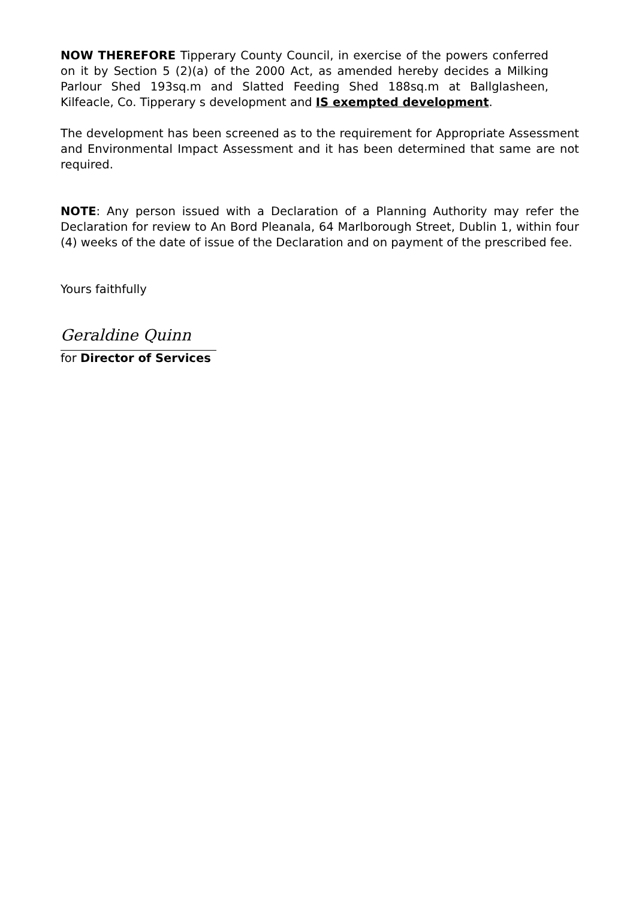NOW THEREFORE Tipperary County Council, in exercise of the powers conferred on it by Section 5 (2)(a) of the 2000 Act, as amended hereby decides a Milking Parlour Shed 193sq.m and Slatted Feeding Shed 188sq.m at Ballglasheen, Kilfeacle, Co. Tipperary s development and IS exempted development.
The development has been screened as to the requirement for Appropriate Assessment and Environmental Impact Assessment and it has been determined that same are not required.
NOTE: Any person issued with a Declaration of a Planning Authority may refer the Declaration for review to An Bord Pleanala, 64 Marlborough Street, Dublin 1, within four (4) weeks of the date of issue of the Declaration and on payment of the prescribed fee.
Yours faithfully
Geraldine Quinn
for Director of Services